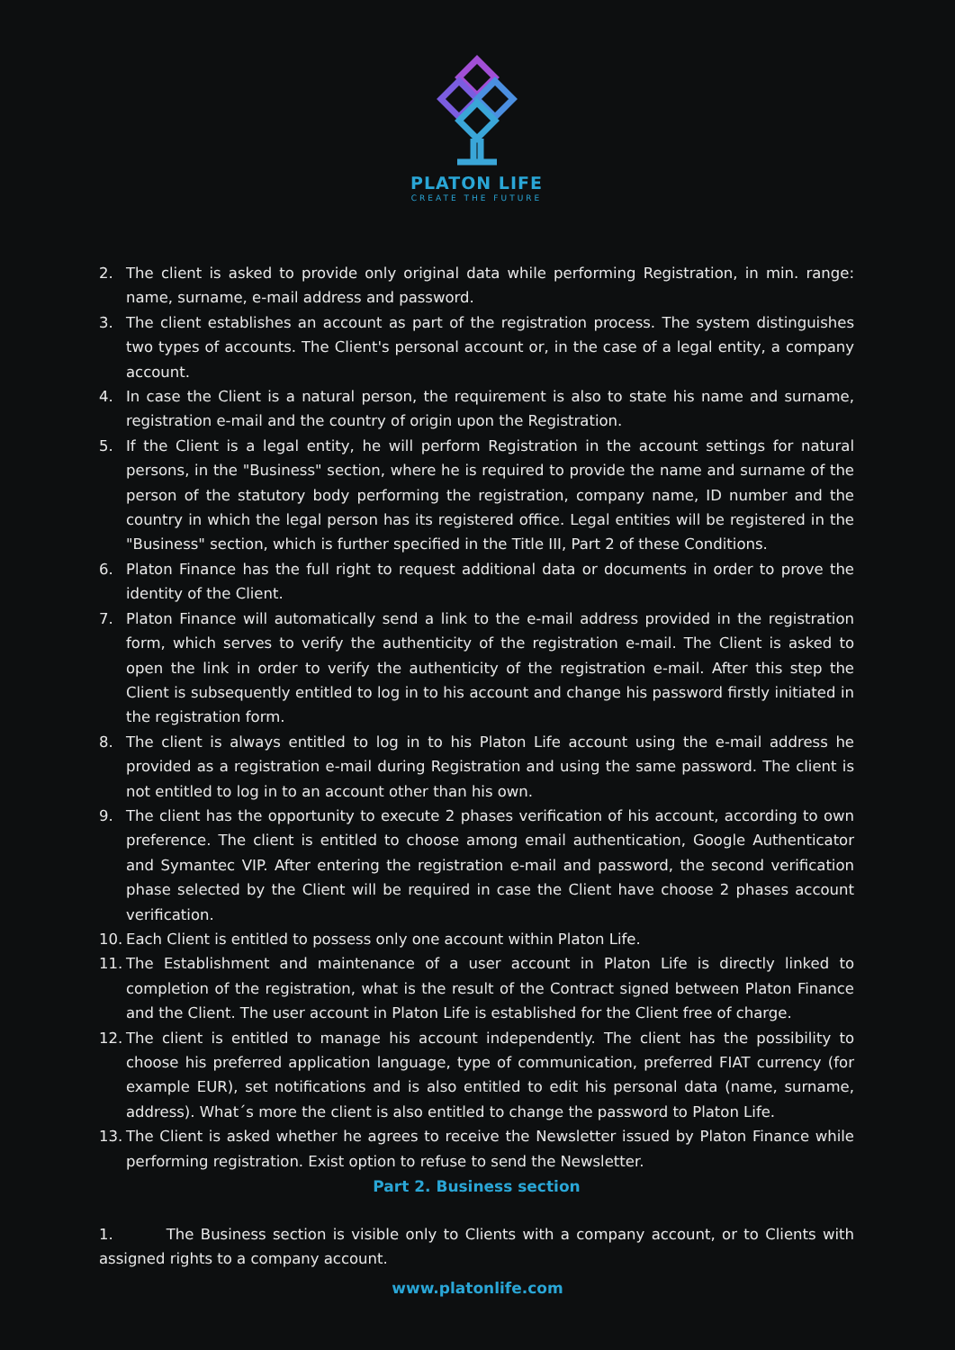PLATON LIFE
CREATE THE FUTURE
2. The client is asked to provide only original data while performing Registration, in min. range: name, surname, e-mail address and password.
3. The client establishes an account as part of the registration process. The system distinguishes two types of accounts. The Client's personal account or, in the case of a legal entity, a company account.
4. In case the Client is a natural person, the requirement is also to state his name and surname, registration e-mail and the country of origin upon the Registration.
5. If the Client is a legal entity, he will perform Registration in the account settings for natural persons, in the "Business" section, where he is required to provide the name and surname of the person of the statutory body performing the registration, company name, ID number and the country in which the legal person has its registered office. Legal entities will be registered in the "Business" section, which is further specified in the Title III, Part 2 of these Conditions.
6. Platon Finance has the full right to request additional data or documents in order to prove the identity of the Client.
7. Platon Finance will automatically send a link to the e-mail address provided in the registration form, which serves to verify the authenticity of the registration e-mail. The Client is asked to open the link in order to verify the authenticity of the registration e-mail. After this step the Client is subsequently entitled to log in to his account and change his password firstly initiated in the registration form.
8. The client is always entitled to log in to his Platon Life account using the e-mail address he provided as a registration e-mail during Registration and using the same password. The client is not entitled to log in to an account other than his own.
9. The client has the opportunity to execute 2 phases verification of his account, according to own preference. The client is entitled to choose among email authentication, Google Authenticator and Symantec VIP. After entering the registration e-mail and password, the second verification phase selected by the Client will be required in case the Client have choose 2 phases account verification.
10. Each Client is entitled to possess only one account within Platon Life.
11. The Establishment and maintenance of a user account in Platon Life is directly linked to completion of the registration, what is the result of the Contract signed between Platon Finance and the Client. The user account in Platon Life is established for the Client free of charge.
12. The client is entitled to manage his account independently. The client has the possibility to choose his preferred application language, type of communication, preferred FIAT currency (for example EUR), set notifications and is also entitled to edit his personal data (name, surname, address). What´s more the client is also entitled to change the password to Platon Life.
13. The Client is asked whether he agrees to receive the Newsletter issued by Platon Finance while performing registration. Exist option to refuse to send the Newsletter.
Part 2. Business section
1. The Business section is visible only to Clients with a company account, or to Clients with assigned rights to a company account.
www.platonlife.com